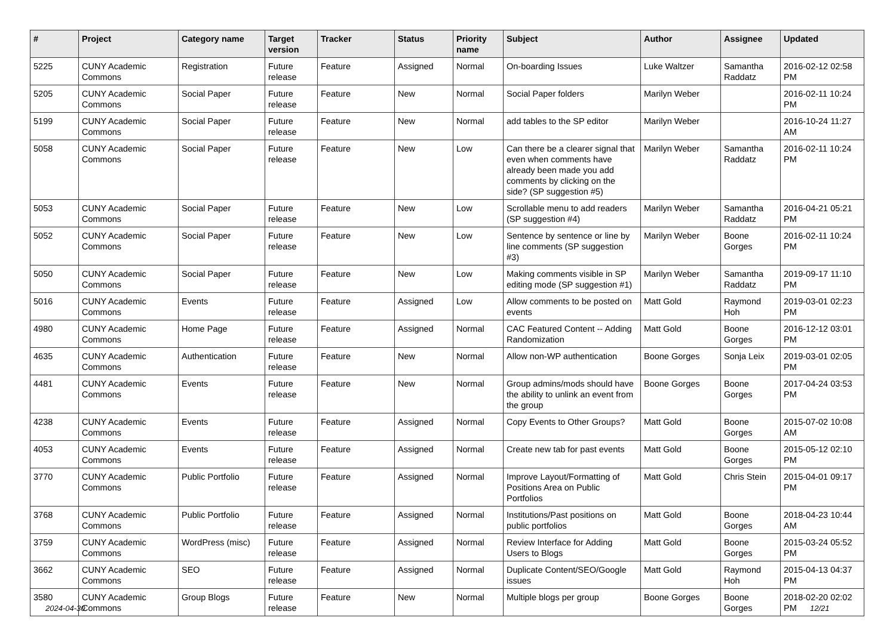| # | Project | Category name | Target version | Tracker | Status | Priority name | Subject | Author | Assignee | Updated |
| --- | --- | --- | --- | --- | --- | --- | --- | --- | --- | --- |
| 5225 | CUNY Academic Commons | Registration | Future release | Feature | Assigned | Normal | On-boarding Issues | Luke Waltzer | Samantha Raddatz | 2016-02-12 02:58 PM |
| 5205 | CUNY Academic Commons | Social Paper | Future release | Feature | New | Normal | Social Paper folders | Marilyn Weber | | 2016-02-11 10:24 PM |
| 5199 | CUNY Academic Commons | Social Paper | Future release | Feature | New | Normal | add tables to the SP editor | Marilyn Weber | | 2016-10-24 11:27 AM |
| 5058 | CUNY Academic Commons | Social Paper | Future release | Feature | New | Low | Can there be a clearer signal that even when comments have already been made you add comments by clicking on the side? (SP suggestion #5) | Marilyn Weber | Samantha Raddatz | 2016-02-11 10:24 PM |
| 5053 | CUNY Academic Commons | Social Paper | Future release | Feature | New | Low | Scrollable menu to add readers (SP suggestion #4) | Marilyn Weber | Samantha Raddatz | 2016-04-21 05:21 PM |
| 5052 | CUNY Academic Commons | Social Paper | Future release | Feature | New | Low | Sentence by sentence or line by line comments (SP suggestion #3) | Marilyn Weber | Boone Gorges | 2016-02-11 10:24 PM |
| 5050 | CUNY Academic Commons | Social Paper | Future release | Feature | New | Low | Making comments visible in SP editing mode (SP suggestion #1) | Marilyn Weber | Samantha Raddatz | 2019-09-17 11:10 PM |
| 5016 | CUNY Academic Commons | Events | Future release | Feature | Assigned | Low | Allow comments to be posted on events | Matt Gold | Raymond Hoh | 2019-03-01 02:23 PM |
| 4980 | CUNY Academic Commons | Home Page | Future release | Feature | Assigned | Normal | CAC Featured Content -- Adding Randomization | Matt Gold | Boone Gorges | 2016-12-12 03:01 PM |
| 4635 | CUNY Academic Commons | Authentication | Future release | Feature | New | Normal | Allow non-WP authentication | Boone Gorges | Sonja Leix | 2019-03-01 02:05 PM |
| 4481 | CUNY Academic Commons | Events | Future release | Feature | New | Normal | Group admins/mods should have the ability to unlink an event from the group | Boone Gorges | Boone Gorges | 2017-04-24 03:53 PM |
| 4238 | CUNY Academic Commons | Events | Future release | Feature | Assigned | Normal | Copy Events to Other Groups? | Matt Gold | Boone Gorges | 2015-07-02 10:08 AM |
| 4053 | CUNY Academic Commons | Events | Future release | Feature | Assigned | Normal | Create new tab for past events | Matt Gold | Boone Gorges | 2015-05-12 02:10 PM |
| 3770 | CUNY Academic Commons | Public Portfolio | Future release | Feature | Assigned | Normal | Improve Layout/Formatting of Positions Area on Public Portfolios | Matt Gold | Chris Stein | 2015-04-01 09:17 PM |
| 3768 | CUNY Academic Commons | Public Portfolio | Future release | Feature | Assigned | Normal | Institutions/Past positions on public portfolios | Matt Gold | Boone Gorges | 2018-04-23 10:44 AM |
| 3759 | CUNY Academic Commons | WordPress (misc) | Future release | Feature | Assigned | Normal | Review Interface for Adding Users to Blogs | Matt Gold | Boone Gorges | 2015-03-24 05:52 PM |
| 3662 | CUNY Academic Commons | SEO | Future release | Feature | Assigned | Normal | Duplicate Content/SEO/Google issues | Matt Gold | Raymond Hoh | 2015-04-13 04:37 PM |
| 3580 | CUNY Academic Commons | Group Blogs | Future release | Feature | New | Normal | Multiple blogs per group | Boone Gorges | Boone Gorges | 2018-02-20 02:02 PM |
2024-04-30 12/21